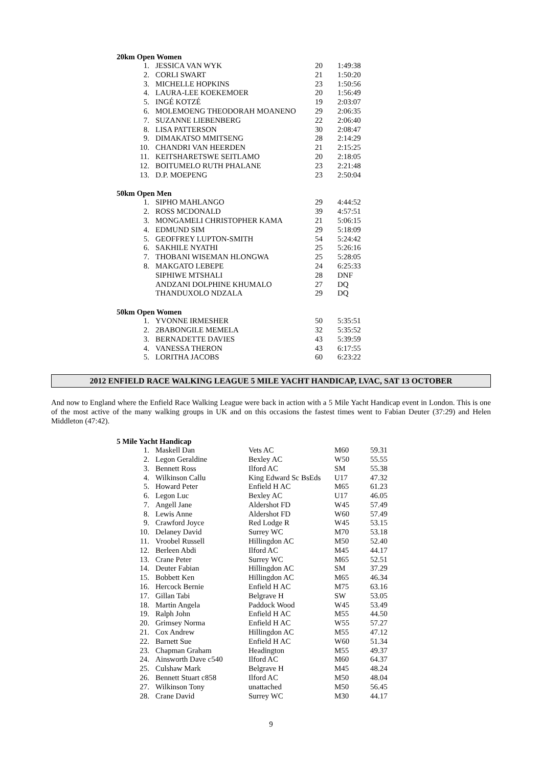20km Open Women
| 1. | JESSICA VAN WYK | 20 | 1:49:38 |
| 2. | CORLI SWART | 21 | 1:50:20 |
| 3. | MICHELLE HOPKINS | 23 | 1:50:56 |
| 4. | LAURA-LEE KOEKEMOER | 20 | 1:56:49 |
| 5. | INGÉ KOTZÉ | 19 | 2:03:07 |
| 6. | MOLEMOENG THEODORAH MOANENO | 29 | 2:06:35 |
| 7. | SUZANNE LIEBENBERG | 22 | 2:06:40 |
| 8. | LISA PATTERSON | 30 | 2:08:47 |
| 9. | DIMAKATSO MMITSENG | 28 | 2:14:29 |
| 10. | CHANDRI VAN HEERDEN | 21 | 2:15:25 |
| 11. | KEITSHARETSWE SEITLAMO | 20 | 2:18:05 |
| 12. | BOITUMELO RUTH PHALANE | 23 | 2:21:48 |
| 13. | D.P. MOEPENG | 23 | 2:50:04 |
50km Open Men
| 1. | SIPHO MAHLANGO | 29 | 4:44:52 |
| 2. | ROSS MCDONALD | 39 | 4:57:51 |
| 3. | MONGAMELI CHRISTOPHER KAMA | 21 | 5:06:15 |
| 4. | EDMUND SIM | 29 | 5:18:09 |
| 5. | GEOFFREY LUPTON-SMITH | 54 | 5:24:42 |
| 6. | SAKHILE NYATHI | 25 | 5:26:16 |
| 7. | THOBANI WISEMAN HLONGWA | 25 | 5:28:05 |
| 8. | MAKGATO LEBEPE | 24 | 6:25:33 |
| | SIPHIWE MTSHALI | 28 | DNF |
| | ANDZANI DOLPHINE KHUMALO | 27 | DQ |
| | THANDUXOLO NDZALA | 29 | DQ |
50km Open Women
| 1. | YVONNE IRMESHER | 50 | 5:35:51 |
| 2. | 2BABONGILE MEMELA | 32 | 5:35:52 |
| 3. | BERNADETTE DAVIES | 43 | 5:39:59 |
| 4. | VANESSA THERON | 43 | 6:17:55 |
| 5. | LORITHA JACOBS | 60 | 6:23:22 |
2012 ENFIELD RACE WALKING LEAGUE 5 MILE YACHT HANDICAP, LVAC, SAT 13 OCTOBER
And now to England where the Enfield Race Walking League were back in action with a 5 Mile Yacht Handicap event in London. This is one of the most active of the many walking groups in UK and on this occasions the fastest times went to Fabian Deuter (37:29) and Helen Middleton (47:42).
5 Mile Yacht Handicap
| 1. | Maskell Dan | Vets AC | M60 | 59.31 |
| 2. | Legon Geraldine | Bexley AC | W50 | 55.55 |
| 3. | Bennett Ross | Ilford AC | SM | 55.38 |
| 4. | Wilkinson Callu | King Edward Sc BsEds | U17 | 47.32 |
| 5. | Howard Peter | Enfield H AC | M65 | 61.23 |
| 6. | Legon Luc | Bexley AC | U17 | 46.05 |
| 7. | Angell Jane | Aldershot FD | W45 | 57.49 |
| 8. | Lewis Anne | Aldershot FD | W60 | 57.49 |
| 9. | Crawford Joyce | Red Lodge R | W45 | 53.15 |
| 10. | Delaney David | Surrey WC | M70 | 53.18 |
| 11. | Vroobel Russell | Hillingdon AC | M50 | 52.40 |
| 12. | Berleen Abdi | Ilford AC | M45 | 44.17 |
| 13. | Crane Peter | Surrey WC | M65 | 52.51 |
| 14. | Deuter Fabian | Hillingdon AC | SM | 37.29 |
| 15. | Bobbett Ken | Hillingdon AC | M65 | 46.34 |
| 16. | Hercock Bernie | Enfield H AC | M75 | 63.16 |
| 17. | Gillan Tabi | Belgrave H | SW | 53.05 |
| 18. | Martin Angela | Paddock Wood | W45 | 53.49 |
| 19. | Ralph John | Enfield H AC | M55 | 44.50 |
| 20. | Grimsey Norma | Enfield H AC | W55 | 57.27 |
| 21. | Cox Andrew | Hillingdon AC | M55 | 47.12 |
| 22. | Barnett Sue | Enfield H AC | W60 | 51.34 |
| 23. | Chapman Graham | Headington | M55 | 49.37 |
| 24. | Ainsworth Dave c540 | Ilford AC | M60 | 64.37 |
| 25. | Culshaw Mark | Belgrave H | M45 | 48.24 |
| 26. | Bennett Stuart c858 | Ilford AC | M50 | 48.04 |
| 27. | Wilkinson Tony | unattached | M50 | 56.45 |
| 28. | Crane David | Surrey WC | M30 | 44.17 |
9